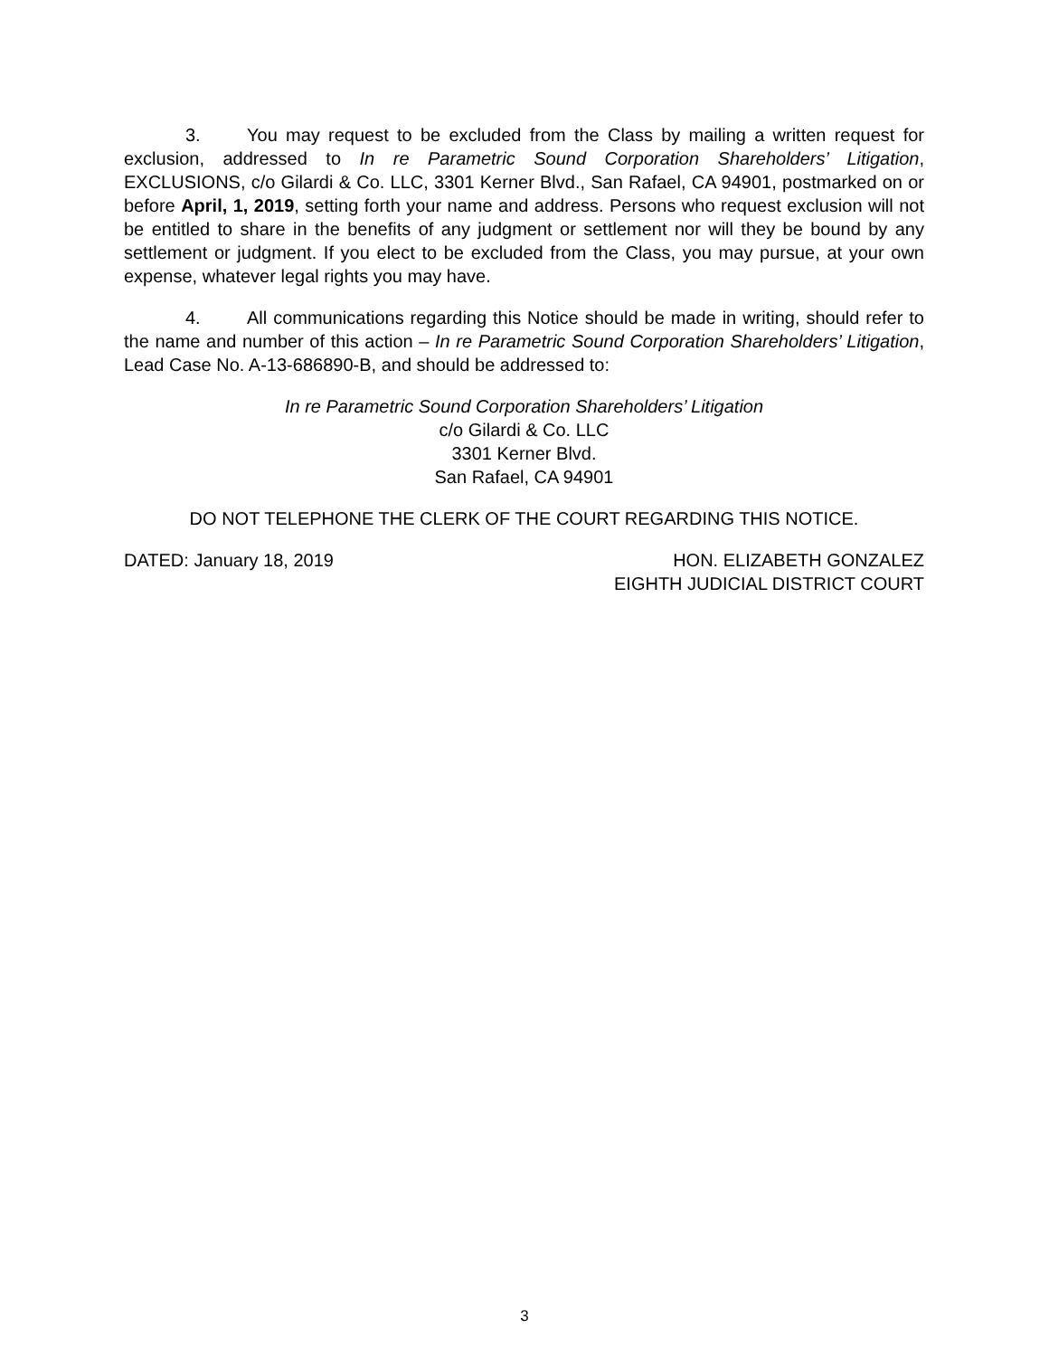3. You may request to be excluded from the Class by mailing a written request for exclusion, addressed to In re Parametric Sound Corporation Shareholders’ Litigation, EXCLUSIONS, c/o Gilardi & Co. LLC, 3301 Kerner Blvd., San Rafael, CA 94901, postmarked on or before April, 1, 2019, setting forth your name and address. Persons who request exclusion will not be entitled to share in the benefits of any judgment or settlement nor will they be bound by any settlement or judgment. If you elect to be excluded from the Class, you may pursue, at your own expense, whatever legal rights you may have.
4. All communications regarding this Notice should be made in writing, should refer to the name and number of this action – In re Parametric Sound Corporation Shareholders’ Litigation, Lead Case No. A-13-686890-B, and should be addressed to:
In re Parametric Sound Corporation Shareholders’ Litigation
c/o Gilardi & Co. LLC
3301 Kerner Blvd.
San Rafael, CA 94901
DO NOT TELEPHONE THE CLERK OF THE COURT REGARDING THIS NOTICE.
DATED: January 18, 2019 HON. ELIZABETH GONZALEZ
EIGHTH JUDICIAL DISTRICT COURT
3